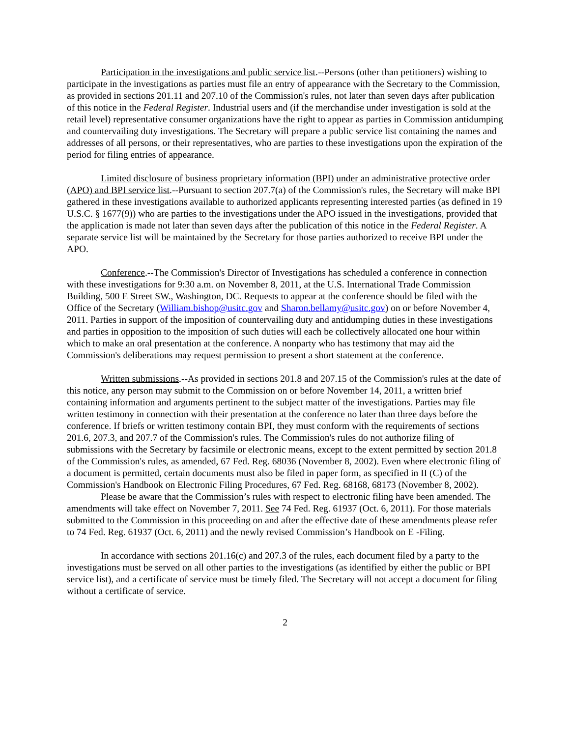Participation in the investigations and public service list.--Persons (other than petitioners) wishing to participate in the investigations as parties must file an entry of appearance with the Secretary to the Commission, as provided in sections 201.11 and 207.10 of the Commission's rules, not later than seven days after publication of this notice in the Federal Register. Industrial users and (if the merchandise under investigation is sold at the retail level) representative consumer organizations have the right to appear as parties in Commission antidumping and countervailing duty investigations. The Secretary will prepare a public service list containing the names and addresses of all persons, or their representatives, who are parties to these investigations upon the expiration of the period for filing entries of appearance.
Limited disclosure of business proprietary information (BPI) under an administrative protective order (APO) and BPI service list.--Pursuant to section 207.7(a) of the Commission's rules, the Secretary will make BPI gathered in these investigations available to authorized applicants representing interested parties (as defined in 19 U.S.C. § 1677(9)) who are parties to the investigations under the APO issued in the investigations, provided that the application is made not later than seven days after the publication of this notice in the Federal Register. A separate service list will be maintained by the Secretary for those parties authorized to receive BPI under the APO.
Conference.--The Commission's Director of Investigations has scheduled a conference in connection with these investigations for 9:30 a.m. on November 8, 2011, at the U.S. International Trade Commission Building, 500 E Street SW., Washington, DC. Requests to appear at the conference should be filed with the Office of the Secretary (William.bishop@usitc.gov and Sharon.bellamy@usitc.gov) on or before November 4, 2011. Parties in support of the imposition of countervailing duty and antidumping duties in these investigations and parties in opposition to the imposition of such duties will each be collectively allocated one hour within which to make an oral presentation at the conference. A nonparty who has testimony that may aid the Commission's deliberations may request permission to present a short statement at the conference.
Written submissions.--As provided in sections 201.8 and 207.15 of the Commission's rules at the date of this notice, any person may submit to the Commission on or before November 14, 2011, a written brief containing information and arguments pertinent to the subject matter of the investigations. Parties may file written testimony in connection with their presentation at the conference no later than three days before the conference. If briefs or written testimony contain BPI, they must conform with the requirements of sections 201.6, 207.3, and 207.7 of the Commission's rules. The Commission's rules do not authorize filing of submissions with the Secretary by facsimile or electronic means, except to the extent permitted by section 201.8 of the Commission's rules, as amended, 67 Fed. Reg. 68036 (November 8, 2002). Even where electronic filing of a document is permitted, certain documents must also be filed in paper form, as specified in II (C) of the Commission's Handbook on Electronic Filing Procedures, 67 Fed. Reg. 68168, 68173 (November 8, 2002).
Please be aware that the Commission’s rules with respect to electronic filing have been amended. The amendments will take effect on November 7, 2011. See 74 Fed. Reg. 61937 (Oct. 6, 2011). For those materials submitted to the Commission in this proceeding on and after the effective date of these amendments please refer to 74 Fed. Reg. 61937 (Oct. 6, 2011) and the newly revised Commission’s Handbook on E -Filing.
In accordance with sections 201.16(c) and 207.3 of the rules, each document filed by a party to the investigations must be served on all other parties to the investigations (as identified by either the public or BPI service list), and a certificate of service must be timely filed. The Secretary will not accept a document for filing without a certificate of service.
2